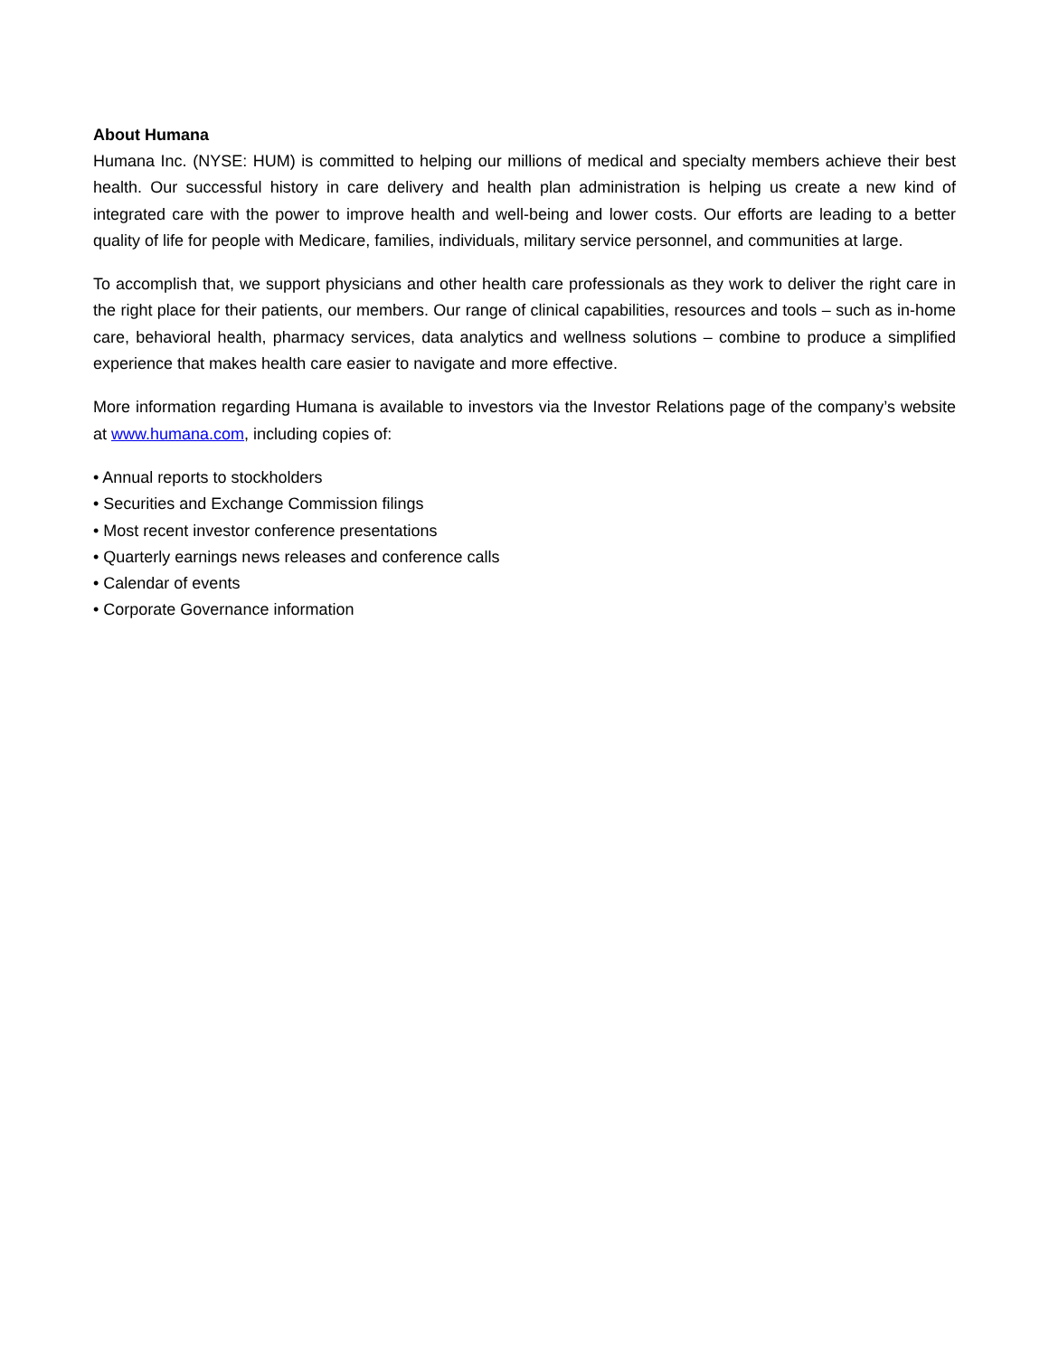About Humana
Humana Inc. (NYSE: HUM) is committed to helping our millions of medical and specialty members achieve their best health. Our successful history in care delivery and health plan administration is helping us create a new kind of integrated care with the power to improve health and well-being and lower costs. Our efforts are leading to a better quality of life for people with Medicare, families, individuals, military service personnel, and communities at large.
To accomplish that, we support physicians and other health care professionals as they work to deliver the right care in the right place for their patients, our members. Our range of clinical capabilities, resources and tools – such as in-home care, behavioral health, pharmacy services, data analytics and wellness solutions – combine to produce a simplified experience that makes health care easier to navigate and more effective.
More information regarding Humana is available to investors via the Investor Relations page of the company’s website at www.humana.com, including copies of:
• Annual reports to stockholders
• Securities and Exchange Commission filings
• Most recent investor conference presentations
• Quarterly earnings news releases and conference calls
• Calendar of events
• Corporate Governance information